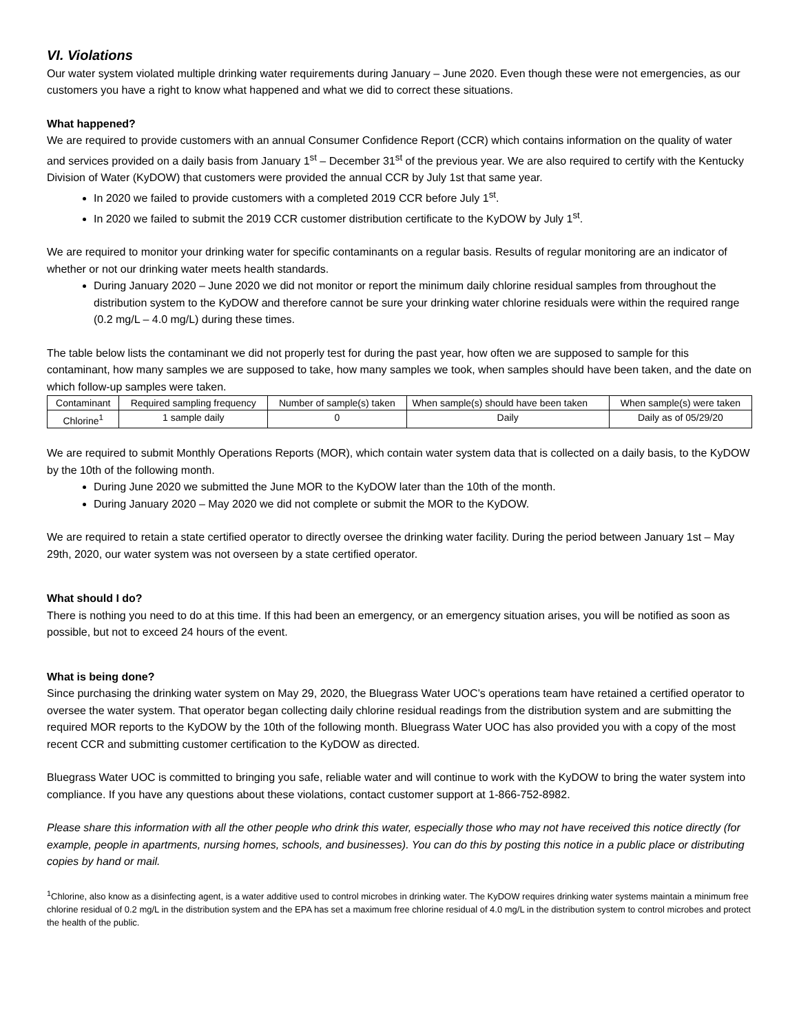VI. Violations
Our water system violated multiple drinking water requirements during January – June 2020. Even though these were not emergencies, as our customers you have a right to know what happened and what we did to correct these situations.
What happened?
We are required to provide customers with an annual Consumer Confidence Report (CCR) which contains information on the quality of water and services provided on a daily basis from January 1<sup>st</sup> – December 31<sup>st</sup> of the previous year. We are also required to certify with the Kentucky Division of Water (KyDOW) that customers were provided the annual CCR by July 1st that same year.
In 2020 we failed to provide customers with a completed 2019 CCR before July 1<sup>st</sup>.
In 2020 we failed to submit the 2019 CCR customer distribution certificate to the KyDOW by July 1<sup>st</sup>.
We are required to monitor your drinking water for specific contaminants on a regular basis. Results of regular monitoring are an indicator of whether or not our drinking water meets health standards.
During January 2020 – June 2020 we did not monitor or report the minimum daily chlorine residual samples from throughout the distribution system to the KyDOW and therefore cannot be sure your drinking water chlorine residuals were within the required range (0.2 mg/L – 4.0 mg/L) during these times.
The table below lists the contaminant we did not properly test for during the past year, how often we are supposed to sample for this contaminant, how many samples we are supposed to take, how many samples we took, when samples should have been taken, and the date on which follow-up samples were taken.
| Contaminant | Required sampling frequency | Number of sample(s) taken | When sample(s) should have been taken | When sample(s) were taken |
| Chlorine<sup>1</sup> | 1 sample daily | 0 | Daily | Daily as of 05/29/20 |
We are required to submit Monthly Operations Reports (MOR), which contain water system data that is collected on a daily basis, to the KyDOW by the 10th of the following month.
During June 2020 we submitted the June MOR to the KyDOW later than the 10th of the month.
During January 2020 – May 2020 we did not complete or submit the MOR to the KyDOW.
We are required to retain a state certified operator to directly oversee the drinking water facility. During the period between January 1st – May 29th, 2020, our water system was not overseen by a state certified operator.
What should I do?
There is nothing you need to do at this time. If this had been an emergency, or an emergency situation arises, you will be notified as soon as possible, but not to exceed 24 hours of the event.
What is being done?
Since purchasing the drinking water system on May 29, 2020, the Bluegrass Water UOC’s operations team have retained a certified operator to oversee the water system. That operator began collecting daily chlorine residual readings from the distribution system and are submitting the required MOR reports to the KyDOW by the 10th of the following month. Bluegrass Water UOC has also provided you with a copy of the most recent CCR and submitting customer certification to the KyDOW as directed.
Bluegrass Water UOC is committed to bringing you safe, reliable water and will continue to work with the KyDOW to bring the water system into compliance. If you have any questions about these violations, contact customer support at 1-866-752-8982.
Please share this information with all the other people who drink this water, especially those who may not have received this notice directly (for example, people in apartments, nursing homes, schools, and businesses). You can do this by posting this notice in a public place or distributing copies by hand or mail.
<sup>1</sup> Chlorine, also know as a disinfecting agent, is a water additive used to control microbes in drinking water. The KyDOW requires drinking water systems maintain a minimum free chlorine residual of 0.2 mg/L in the distribution system and the EPA has set a maximum free chlorine residual of 4.0 mg/L in the distribution system to control microbes and protect the health of the public.